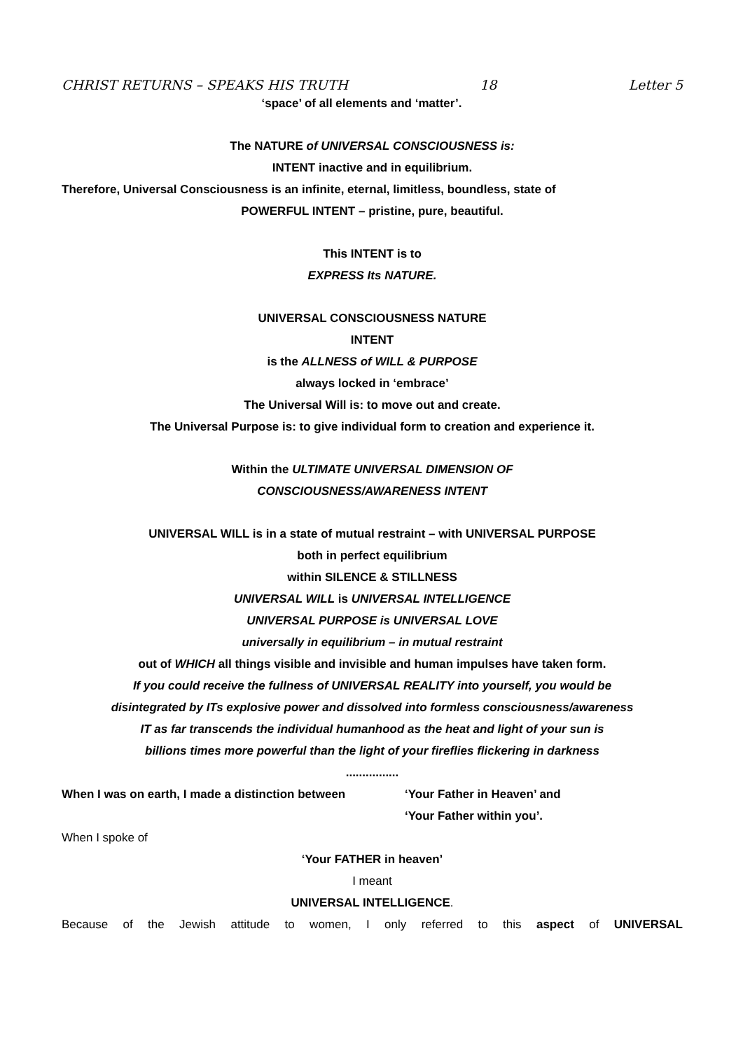CHRIST RETURNS – SPEAKS HIS TRUTH 18 Letter 5
‘space’ of all elements and ‘matter’.
The NATURE of UNIVERSAL CONSCIOUSNESS is:
INTENT inactive and in equilibrium.
Therefore, Universal Consciousness is an infinite, eternal, limitless, boundless, state of
POWERFUL INTENT – pristine, pure, beautiful.
This INTENT is to
EXPRESS Its NATURE.
UNIVERSAL CONSCIOUSNESS NATURE
INTENT
is the ALLNESS of WILL & PURPOSE
always locked in ‘embrace’
The Universal Will is: to move out and create.
The Universal Purpose is: to give individual form to creation and experience it.
Within the ULTIMATE UNIVERSAL DIMENSION OF
CONSCIOUSNESS/AWARENESS INTENT
UNIVERSAL WILL is in a state of mutual restraint – with UNIVERSAL PURPOSE
both in perfect equilibrium
within SILENCE & STILLNESS
UNIVERSAL WILL is UNIVERSAL INTELLIGENCE
UNIVERSAL PURPOSE is UNIVERSAL LOVE
universally in equilibrium – in mutual restraint
out of WHICH all things visible and invisible and human impulses have taken form.
If you could receive the fullness of UNIVERSAL REALITY into yourself, you would be
disintegrated by ITs explosive power and dissolved into formless consciousness/awareness
IT as far transcends the individual humanhood as the heat and light of your sun is
billions times more powerful than the light of your fireflies flickering in darkness
................
When I was on earth, I made a distinction between ‘Your Father in Heaven’ and
‘Your Father within you’.
When I spoke of
‘Your FATHER in heaven’
I meant
UNIVERSAL INTELLIGENCE.
Because of the Jewish attitude to women, I only referred to this aspect of UNIVERSAL